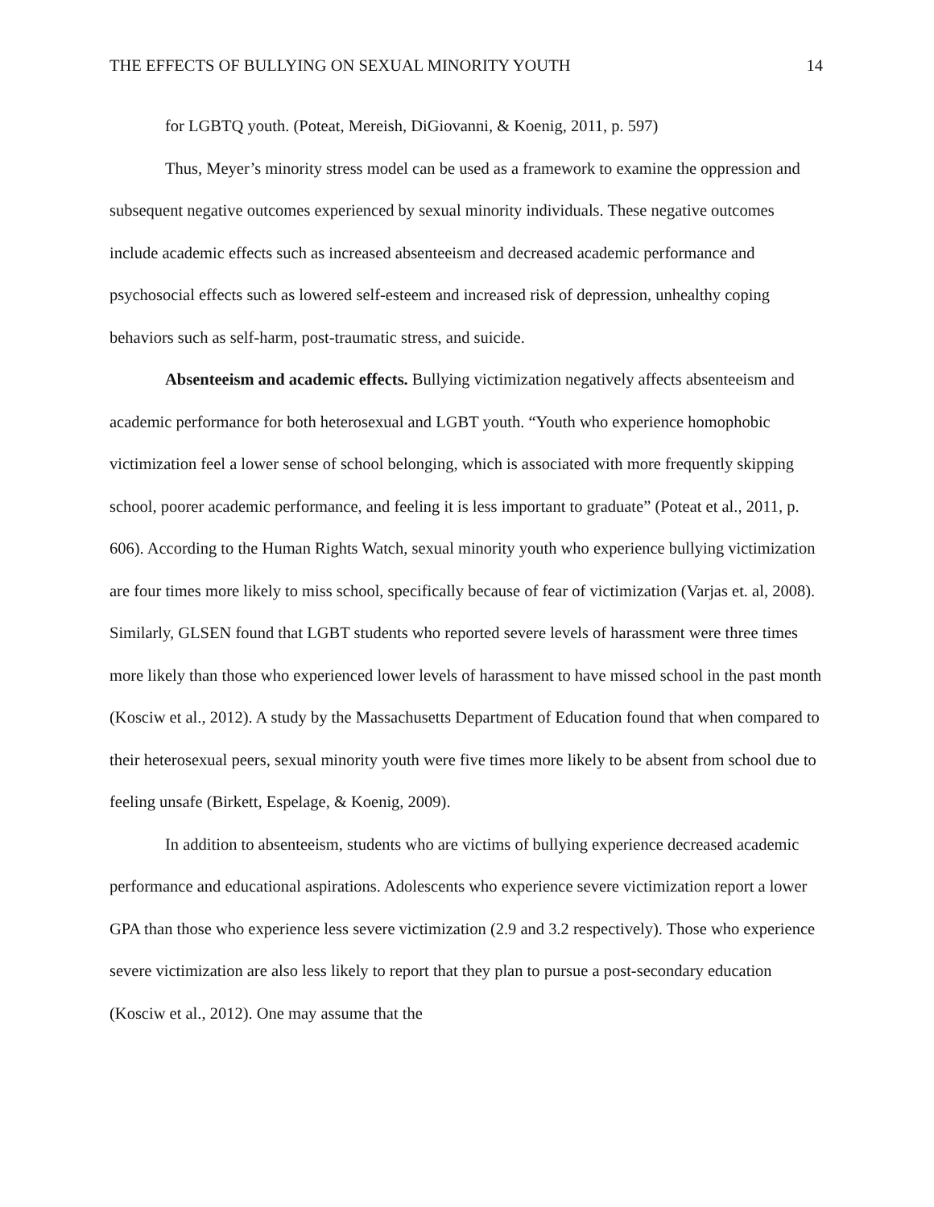THE EFFECTS OF BULLYING ON SEXUAL MINORITY YOUTH 14
for LGBTQ youth. (Poteat, Mereish, DiGiovanni, & Koenig, 2011, p. 597)
Thus, Meyer’s minority stress model can be used as a framework to examine the oppression and subsequent negative outcomes experienced by sexual minority individuals. These negative outcomes include academic effects such as increased absenteeism and decreased academic performance and psychosocial effects such as lowered self-esteem and increased risk of depression, unhealthy coping behaviors such as self-harm, post-traumatic stress, and suicide.
Absenteeism and academic effects. Bullying victimization negatively affects absenteeism and academic performance for both heterosexual and LGBT youth. “Youth who experience homophobic victimization feel a lower sense of school belonging, which is associated with more frequently skipping school, poorer academic performance, and feeling it is less important to graduate” (Poteat et al., 2011, p. 606). According to the Human Rights Watch, sexual minority youth who experience bullying victimization are four times more likely to miss school, specifically because of fear of victimization (Varjas et. al, 2008). Similarly, GLSEN found that LGBT students who reported severe levels of harassment were three times more likely than those who experienced lower levels of harassment to have missed school in the past month (Kosciw et al., 2012). A study by the Massachusetts Department of Education found that when compared to their heterosexual peers, sexual minority youth were five times more likely to be absent from school due to feeling unsafe (Birkett, Espelage, & Koenig, 2009).
In addition to absenteeism, students who are victims of bullying experience decreased academic performance and educational aspirations. Adolescents who experience severe victimization report a lower GPA than those who experience less severe victimization (2.9 and 3.2 respectively). Those who experience severe victimization are also less likely to report that they plan to pursue a post-secondary education (Kosciw et al., 2012). One may assume that the